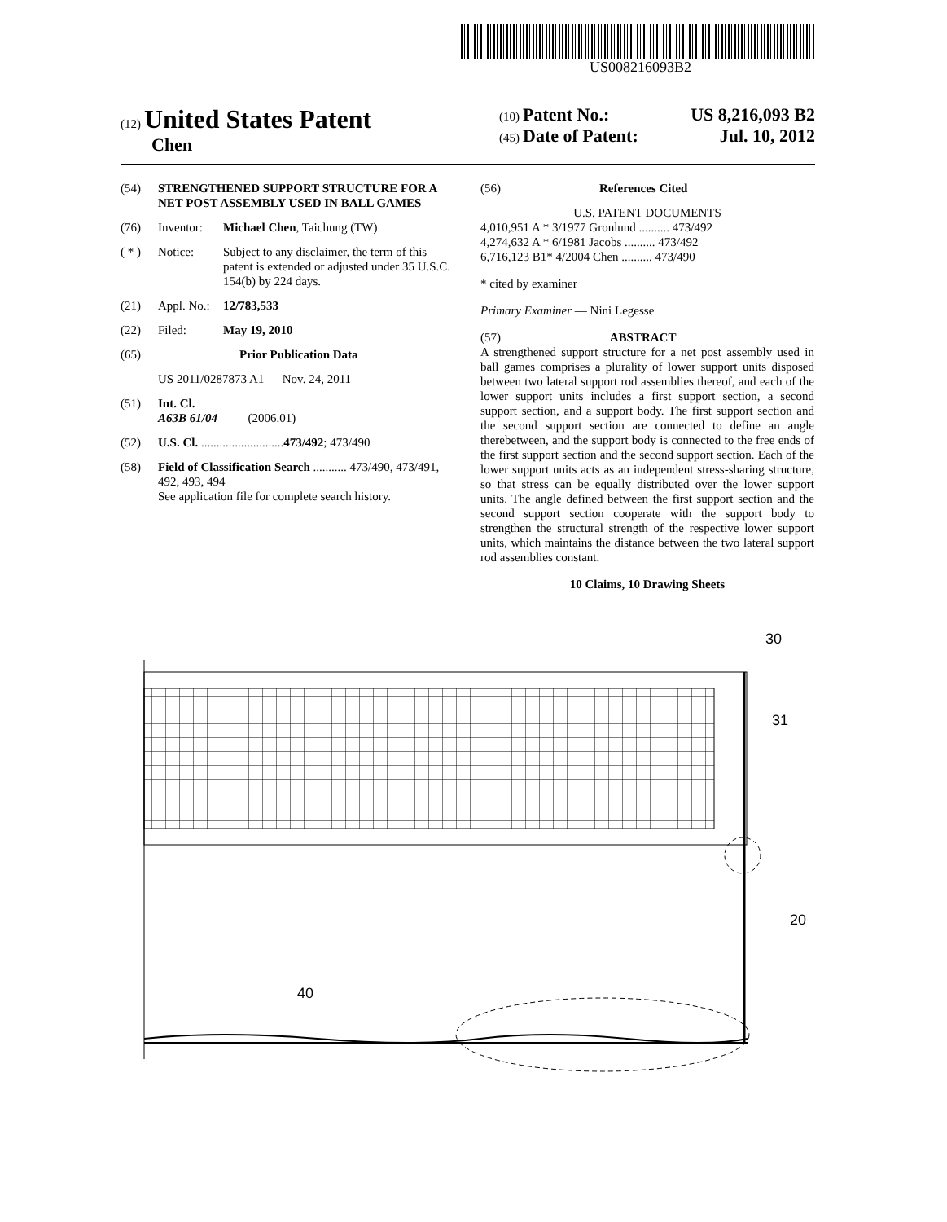US008216093B2
(12) United States Patent
Chen
(10) Patent No.: US 8,216,093 B2
(45) Date of Patent: Jul. 10, 2012
(54) STRENGTHENED SUPPORT STRUCTURE FOR A NET POST ASSEMBLY USED IN BALL GAMES
(76) Inventor: Michael Chen, Taichung (TW)
( * ) Notice: Subject to any disclaimer, the term of this patent is extended or adjusted under 35 U.S.C. 154(b) by 224 days.
(21) Appl. No.: 12/783,533
(22) Filed: May 19, 2010
(65) Prior Publication Data
US 2011/0287873 A1 Nov. 24, 2011
(51) Int. Cl.
A63B 61/04 (2006.01)
(52) U.S. Cl. ........................... 473/492; 473/490
(58) Field of Classification Search ........... 473/490, 473/491, 492, 493, 494
See application file for complete search history.
(56) References Cited
U.S. PATENT DOCUMENTS
4,010,951 A * 3/1977 Gronlund .......... 473/492
4,274,632 A * 6/1981 Jacobs .......... 473/492
6,716,123 B1* 4/2004 Chen .......... 473/490
* cited by examiner
Primary Examiner — Nini Legesse
(57) ABSTRACT
A strengthened support structure for a net post assembly used in ball games comprises a plurality of lower support units disposed between two lateral support rod assemblies thereof, and each of the lower support units includes a first support section, a second support section, and a support body. The first support section and the second support section are connected to define an angle therebetween, and the support body is connected to the free ends of the first support section and the second support section. Each of the lower support units acts as an independent stress-sharing structure, so that stress can be equally distributed over the lower support units. The angle defined between the first support section and the second support section cooperate with the support body to strengthen the structural strength of the respective lower support units, which maintains the distance between the two lateral support rod assemblies constant.
10 Claims, 10 Drawing Sheets
30
31
20
40